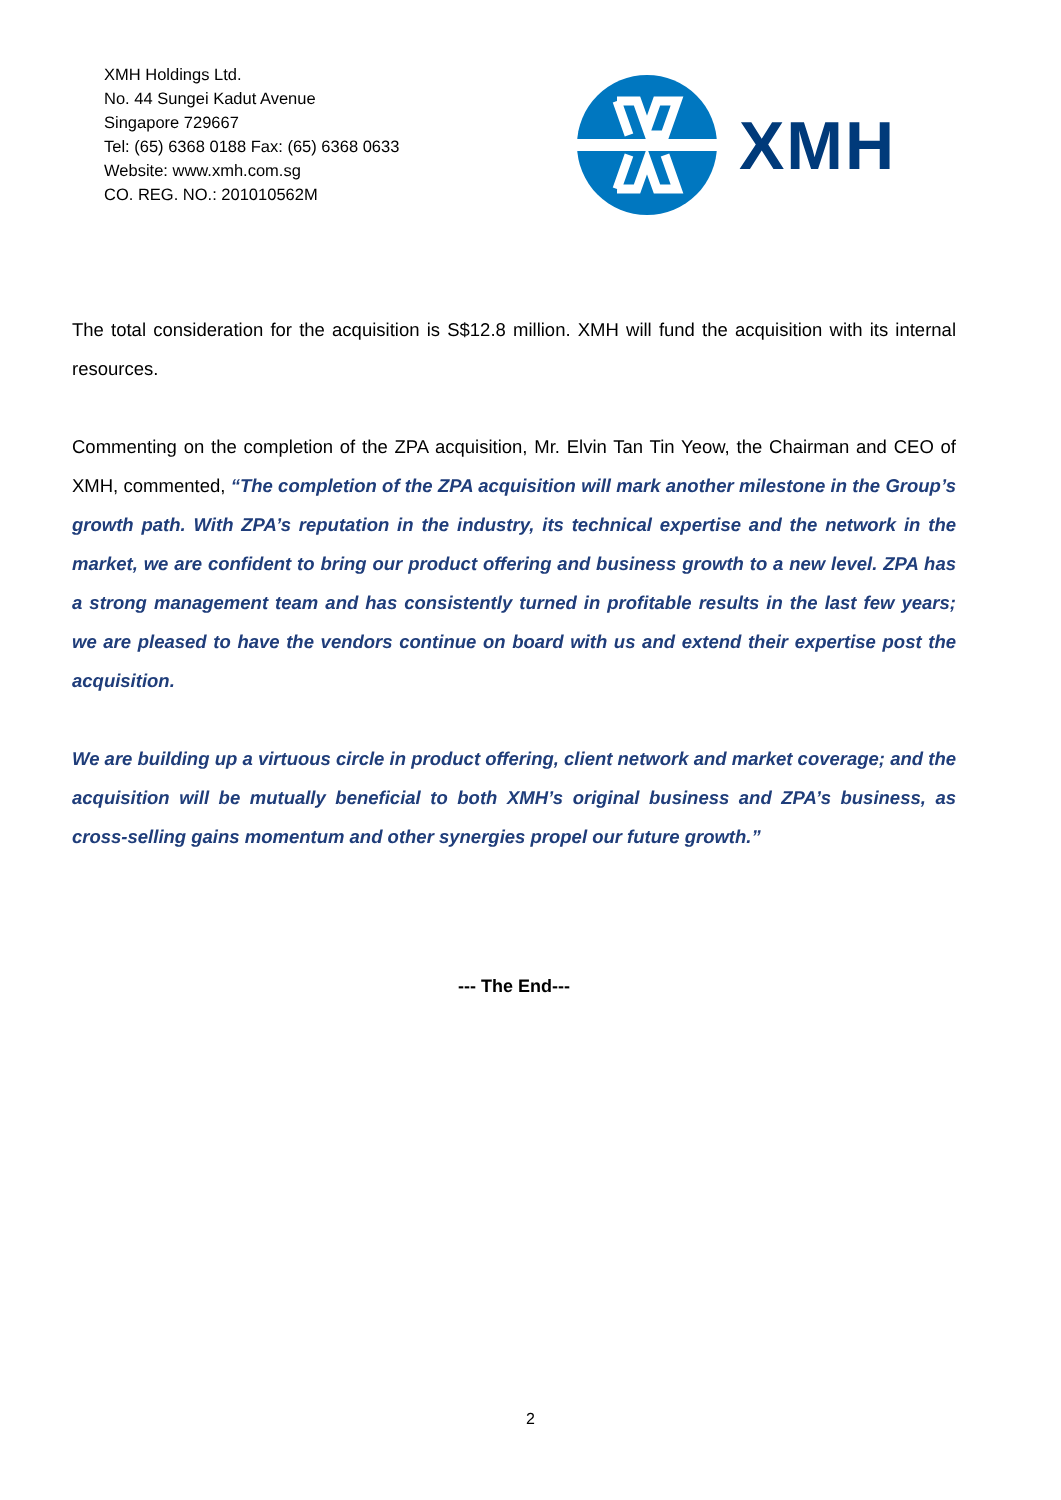XMH Holdings Ltd.
No. 44 Sungei Kadut Avenue
Singapore 729667
Tel: (65) 6368 0188 Fax: (65) 6368 0633
Website: www.xmh.com.sg
CO. REG. NO.: 201010562M
XMH
The total consideration for the acquisition is S$12.8 million. XMH will fund the acquisition with its internal resources.
Commenting on the completion of the ZPA acquisition, Mr. Elvin Tan Tin Yeow, the Chairman and CEO of XMH, commented, “The completion of the ZPA acquisition will mark another milestone in the Group’s growth path. With ZPA’s reputation in the industry, its technical expertise and the network in the market, we are confident to bring our product offering and business growth to a new level. ZPA has a strong management team and has consistently turned in profitable results in the last few years; we are pleased to have the vendors continue on board with us and extend their expertise post the acquisition.
We are building up a virtuous circle in product offering, client network and market coverage; and the acquisition will be mutually beneficial to both XMH’s original business and ZPA’s business, as cross-selling gains momentum and other synergies propel our future growth.”
--- The End---
2